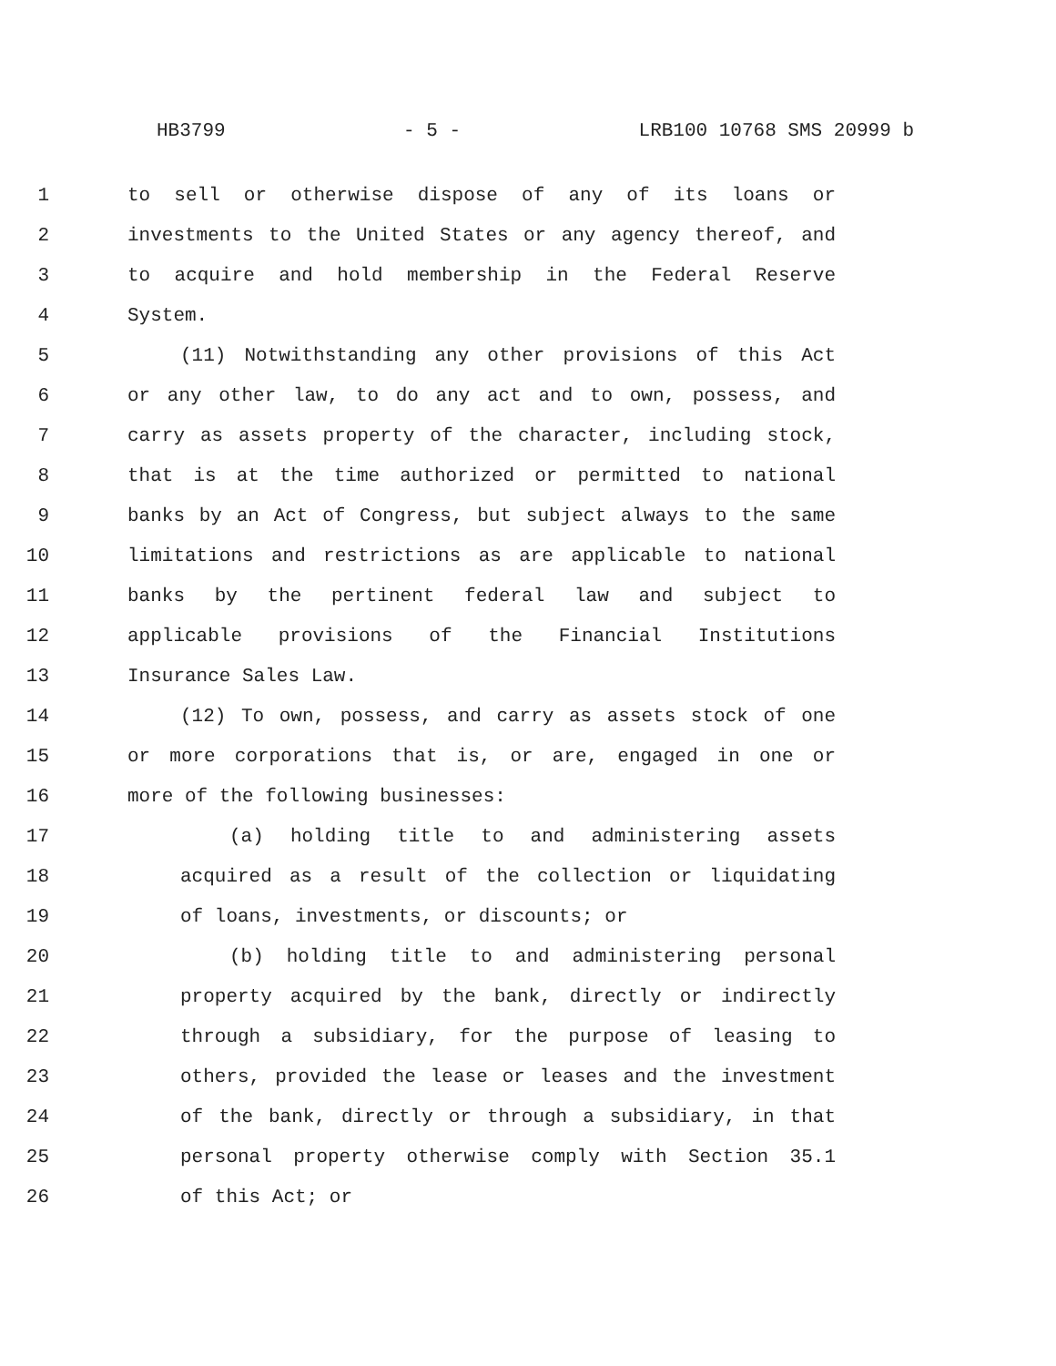HB3799 - 5 - LRB100 10768 SMS 20999 b
1 to sell or otherwise dispose of any of its loans or
2 investments to the United States or any agency thereof, and
3 to acquire and hold membership in the Federal Reserve
4 System.
5 (11) Notwithstanding any other provisions of this Act
6 or any other law, to do any act and to own, possess, and
7 carry as assets property of the character, including stock,
8 that is at the time authorized or permitted to national
9 banks by an Act of Congress, but subject always to the same
10 limitations and restrictions as are applicable to national
11 banks by the pertinent federal law and subject to
12 applicable provisions of the Financial Institutions
13 Insurance Sales Law.
14 (12) To own, possess, and carry as assets stock of one
15 or more corporations that is, or are, engaged in one or
16 more of the following businesses:
17 (a) holding title to and administering assets
18 acquired as a result of the collection or liquidating
19 of loans, investments, or discounts; or
20 (b) holding title to and administering personal
21 property acquired by the bank, directly or indirectly
22 through a subsidiary, for the purpose of leasing to
23 others, provided the lease or leases and the investment
24 of the bank, directly or through a subsidiary, in that
25 personal property otherwise comply with Section 35.1
26 of this Act; or